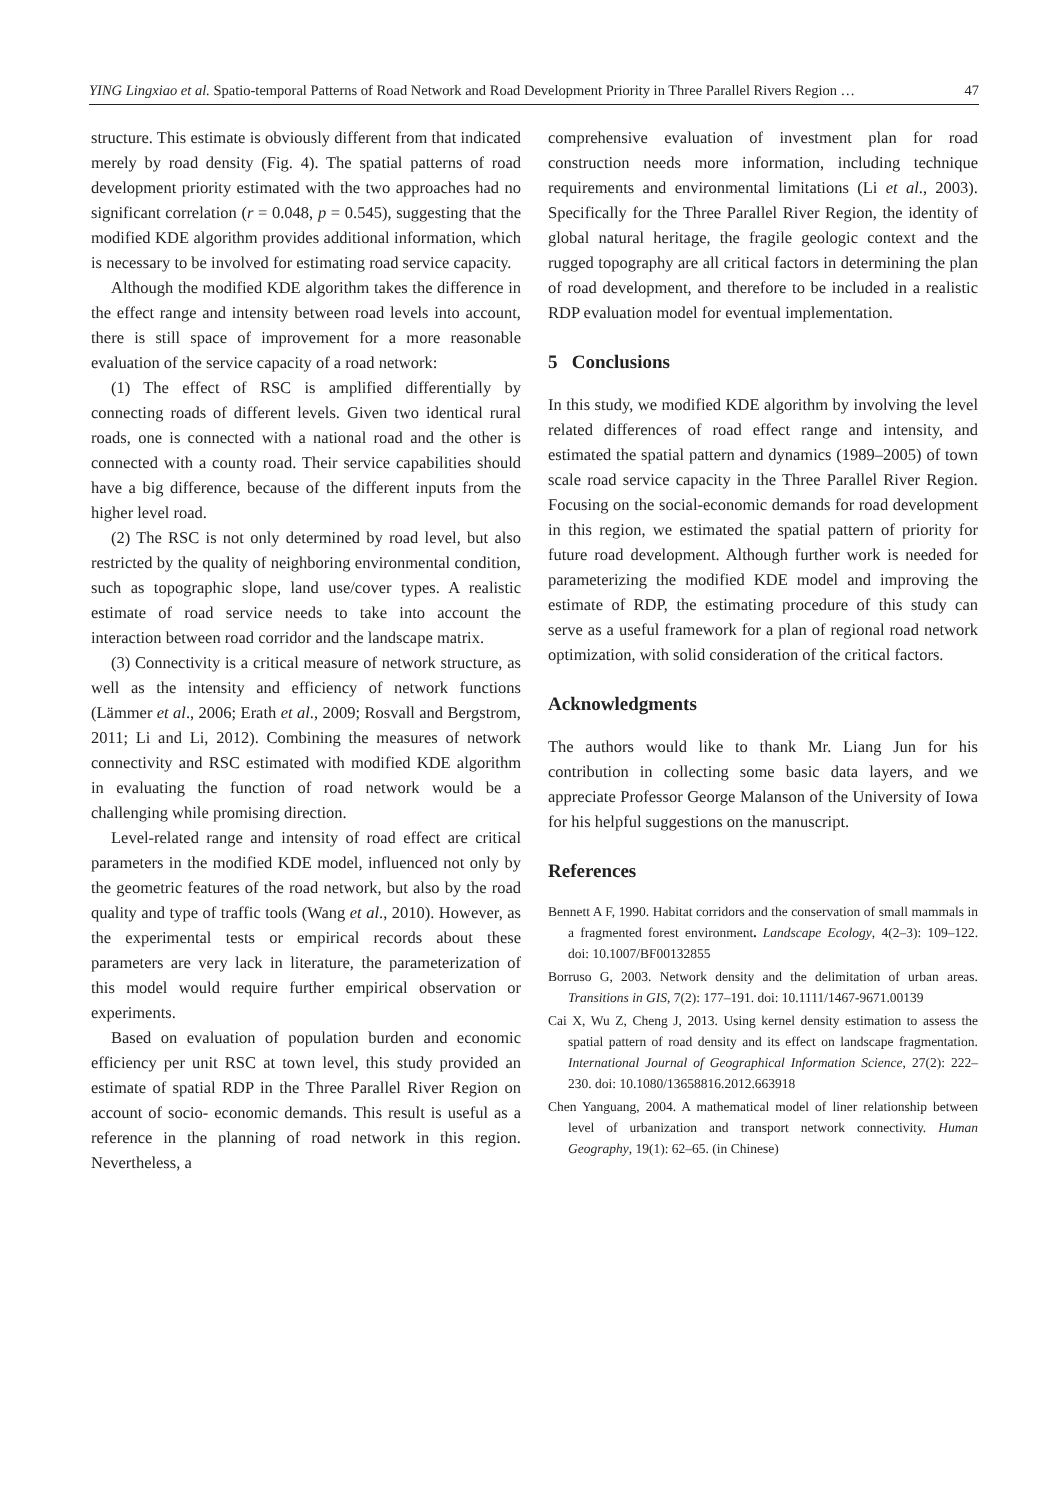YING Lingxiao et al. Spatio-temporal Patterns of Road Network and Road Development Priority in Three Parallel Rivers Region … 47
structure. This estimate is obviously different from that indicated merely by road density (Fig. 4). The spatial patterns of road development priority estimated with the two approaches had no significant correlation (r = 0.048, p = 0.545), suggesting that the modified KDE algorithm provides additional information, which is necessary to be involved for estimating road service capacity.
Although the modified KDE algorithm takes the difference in the effect range and intensity between road levels into account, there is still space of improvement for a more reasonable evaluation of the service capacity of a road network:
(1) The effect of RSC is amplified differentially by connecting roads of different levels. Given two identical rural roads, one is connected with a national road and the other is connected with a county road. Their service capabilities should have a big difference, because of the different inputs from the higher level road.
(2) The RSC is not only determined by road level, but also restricted by the quality of neighboring environmental condition, such as topographic slope, land use/cover types. A realistic estimate of road service needs to take into account the interaction between road corridor and the landscape matrix.
(3) Connectivity is a critical measure of network structure, as well as the intensity and efficiency of network functions (Lämmer et al., 2006; Erath et al., 2009; Rosvall and Bergstrom, 2011; Li and Li, 2012). Combining the measures of network connectivity and RSC estimated with modified KDE algorithm in evaluating the function of road network would be a challenging while promising direction.
Level-related range and intensity of road effect are critical parameters in the modified KDE model, influenced not only by the geometric features of the road network, but also by the road quality and type of traffic tools (Wang et al., 2010). However, as the experimental tests or empirical records about these parameters are very lack in literature, the parameterization of this model would require further empirical observation or experiments.
Based on evaluation of population burden and economic efficiency per unit RSC at town level, this study provided an estimate of spatial RDP in the Three Parallel River Region on account of socio- economic demands. This result is useful as a reference in the planning of road network in this region. Nevertheless, a
comprehensive evaluation of investment plan for road construction needs more information, including technique requirements and environmental limitations (Li et al., 2003). Specifically for the Three Parallel River Region, the identity of global natural heritage, the fragile geologic context and the rugged topography are all critical factors in determining the plan of road development, and therefore to be included in a realistic RDP evaluation model for eventual implementation.
5 Conclusions
In this study, we modified KDE algorithm by involving the level related differences of road effect range and intensity, and estimated the spatial pattern and dynamics (1989–2005) of town scale road service capacity in the Three Parallel River Region. Focusing on the social-economic demands for road development in this region, we estimated the spatial pattern of priority for future road development. Although further work is needed for parameterizing the modified KDE model and improving the estimate of RDP, the estimating procedure of this study can serve as a useful framework for a plan of regional road network optimization, with solid consideration of the critical factors.
Acknowledgments
The authors would like to thank Mr. Liang Jun for his contribution in collecting some basic data layers, and we appreciate Professor George Malanson of the University of Iowa for his helpful suggestions on the manuscript.
References
Bennett A F, 1990. Habitat corridors and the conservation of small mammals in a fragmented forest environment. Landscape Ecology, 4(2–3): 109–122. doi: 10.1007/BF00132855
Borruso G, 2003. Network density and the delimitation of urban areas. Transitions in GIS, 7(2): 177–191. doi: 10.1111/1467-9671.00139
Cai X, Wu Z, Cheng J, 2013. Using kernel density estimation to assess the spatial pattern of road density and its effect on landscape fragmentation. International Journal of Geographical Information Science, 27(2): 222–230. doi: 10.1080/13658816.2012.663918
Chen Yanguang, 2004. A mathematical model of liner relationship between level of urbanization and transport network connectivity. Human Geography, 19(1): 62–65. (in Chinese)